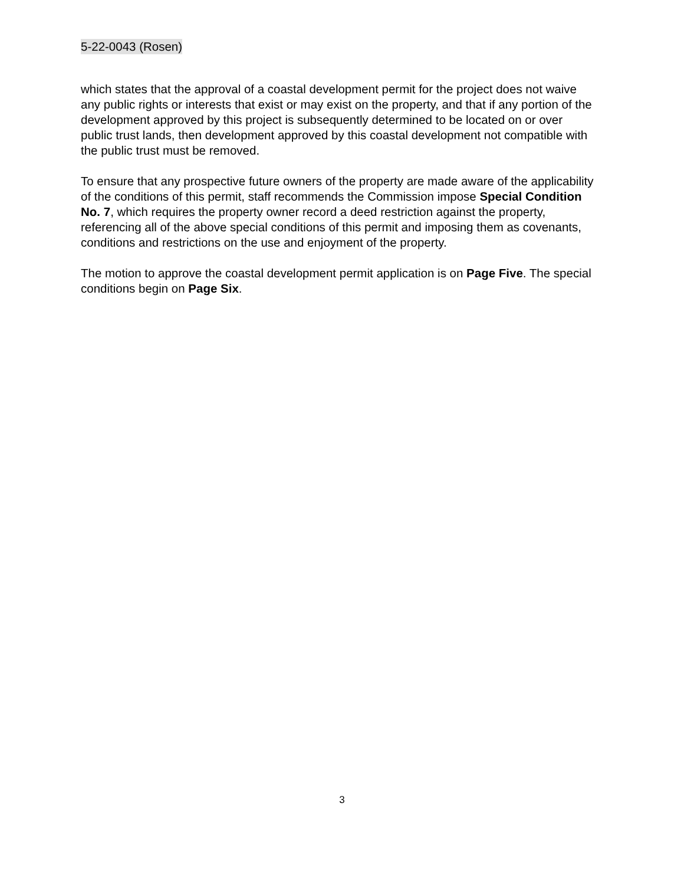5-22-0043 (Rosen)
which states that the approval of a coastal development permit for the project does not waive any public rights or interests that exist or may exist on the property, and that if any portion of the development approved by this project is subsequently determined to be located on or over public trust lands, then development approved by this coastal development not compatible with the public trust must be removed.
To ensure that any prospective future owners of the property are made aware of the applicability of the conditions of this permit, staff recommends the Commission impose Special Condition No. 7, which requires the property owner record a deed restriction against the property, referencing all of the above special conditions of this permit and imposing them as covenants, conditions and restrictions on the use and enjoyment of the property.
The motion to approve the coastal development permit application is on Page Five. The special conditions begin on Page Six.
3